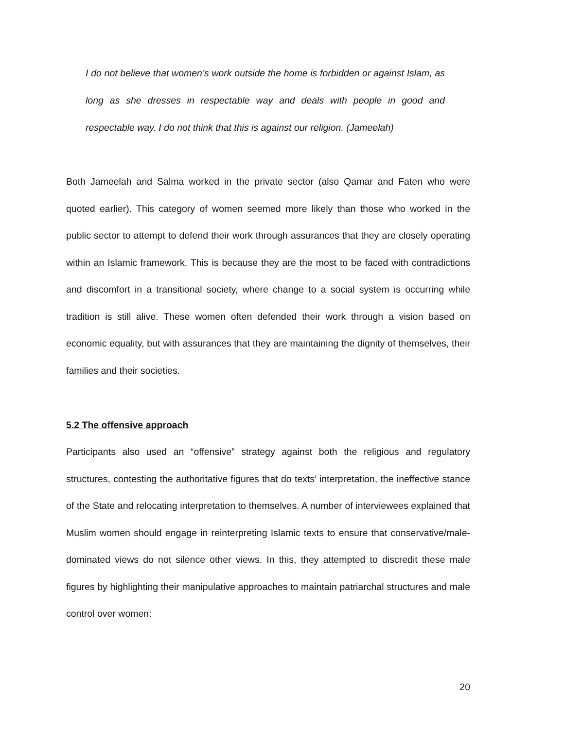I do not believe that women’s work outside the home is forbidden or against Islam, as long as she dresses in respectable way and deals with people in good and respectable way. I do not think that this is against our religion. (Jameelah)
Both Jameelah and Salma worked in the private sector (also Qamar and Faten who were quoted earlier). This category of women seemed more likely than those who worked in the public sector to attempt to defend their work through assurances that they are closely operating within an Islamic framework. This is because they are the most to be faced with contradictions and discomfort in a transitional society, where change to a social system is occurring while tradition is still alive. These women often defended their work through a vision based on economic equality, but with assurances that they are maintaining the dignity of themselves, their families and their societies.
5.2 The offensive approach
Participants also used an “offensive” strategy against both the religious and regulatory structures, contesting the authoritative figures that do texts’ interpretation, the ineffective stance of the State and relocating interpretation to themselves. A number of interviewees explained that Muslim women should engage in reinterpreting Islamic texts to ensure that conservative/male-dominated views do not silence other views. In this, they attempted to discredit these male figures by highlighting their manipulative approaches to maintain patriarchal structures and male control over women:
20